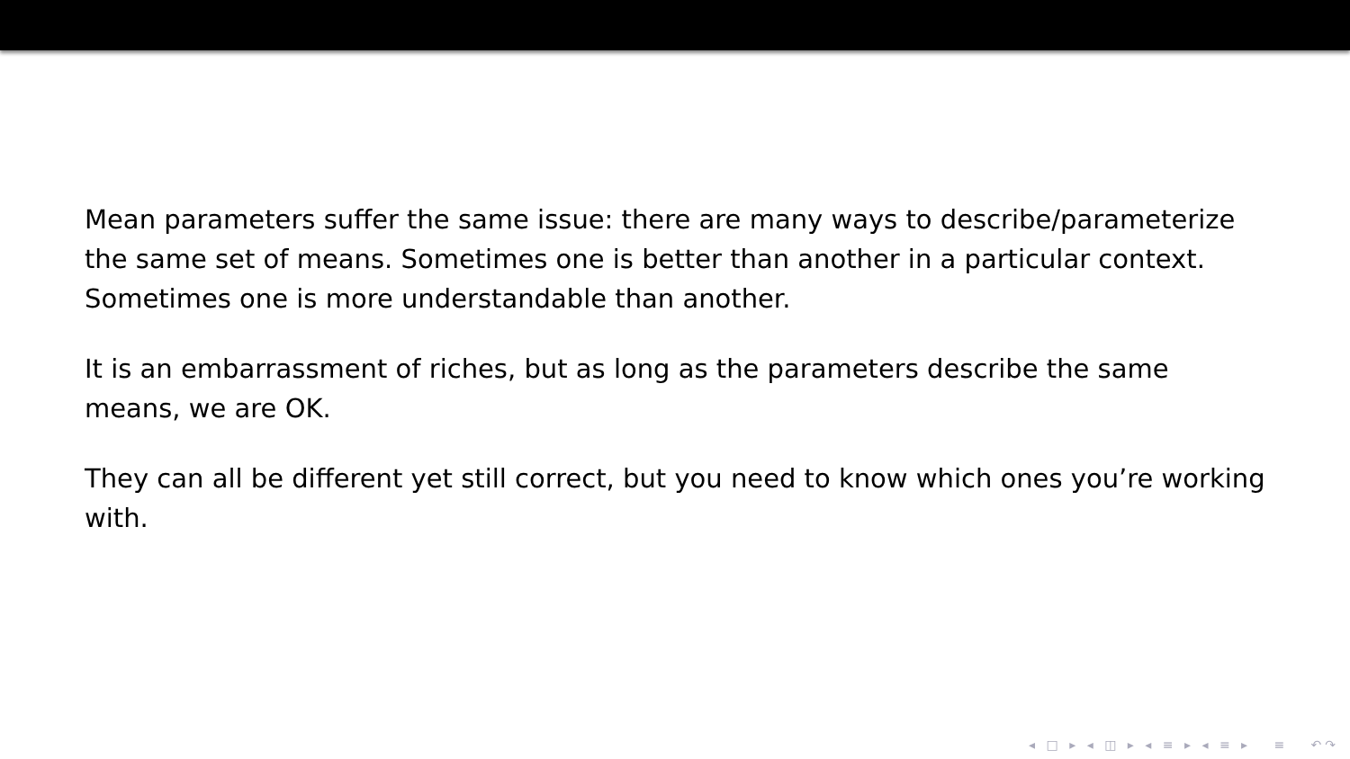Mean parameters suffer the same issue: there are many ways to describe/parameterize the same set of means. Sometimes one is better than another in a particular context. Sometimes one is more understandable than another.
It is an embarrassment of riches, but as long as the parameters describe the same means, we are OK.
They can all be different yet still correct, but you need to know which ones you’re working with.
◂ □ ▸ ◂ ◫ ▸ ◂ ≡ ▸ ◂ ≡ ▸ ≡ ↶↷